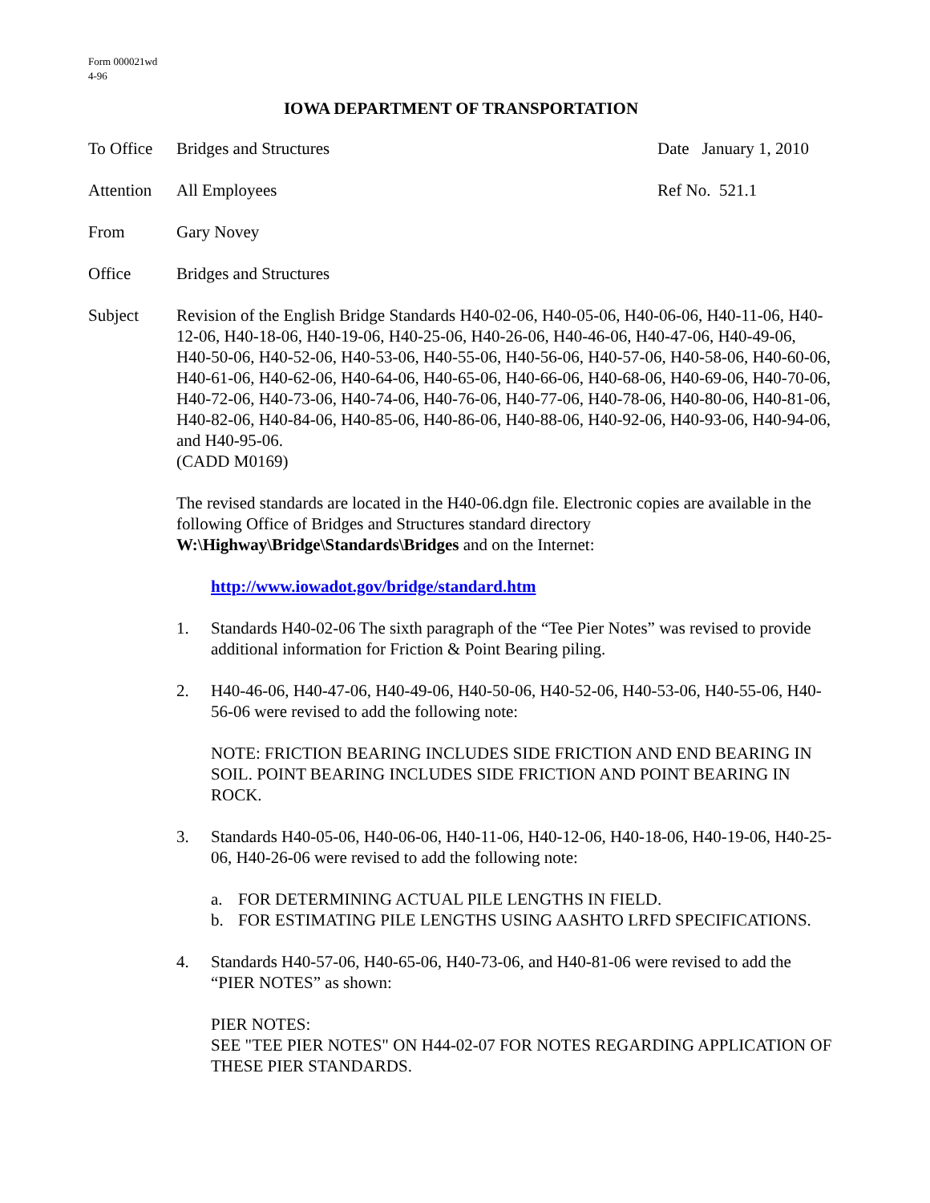Form 000021wd
4-96
IOWA DEPARTMENT OF TRANSPORTATION
To Office
Bridges and Structures Date January 1, 2010
Attention
All Employees Ref No. 521.1
From Gary Novey
Office Bridges and Structures
Subject Revision of the English Bridge Standards H40-02-06, H40-05-06, H40-06-06, H40-11-06, H40-12-06, H40-18-06, H40-19-06, H40-25-06, H40-26-06, H40-46-06, H40-47-06, H40-49-06, H40-50-06, H40-52-06, H40-53-06, H40-55-06, H40-56-06, H40-57-06, H40-58-06, H40-60-06, H40-61-06, H40-62-06, H40-64-06, H40-65-06, H40-66-06, H40-68-06, H40-69-06, H40-70-06, H40-72-06, H40-73-06, H40-74-06, H40-76-06, H40-77-06, H40-78-06, H40-80-06, H40-81-06, H40-82-06, H40-84-06, H40-85-06, H40-86-06, H40-88-06, H40-92-06, H40-93-06, H40-94-06, and H40-95-06.
(CADD M0169)
The revised standards are located in the H40-06.dgn file. Electronic copies are available in the following Office of Bridges and Structures standard directory W:\Highway\Bridge\Standards\Bridges and on the Internet:
http://www.iowadot.gov/bridge/standard.htm
1. Standards H40-02-06 The sixth paragraph of the “Tee Pier Notes” was revised to provide additional information for Friction & Point Bearing piling.
2. H40-46-06, H40-47-06, H40-49-06, H40-50-06, H40-52-06, H40-53-06, H40-55-06, H40-56-06 were revised to add the following note:
NOTE: FRICTION BEARING INCLUDES SIDE FRICTION AND END BEARING IN SOIL. POINT BEARING INCLUDES SIDE FRICTION AND POINT BEARING IN ROCK.
3. Standards H40-05-06, H40-06-06, H40-11-06, H40-12-06, H40-18-06, H40-19-06, H40-25-06, H40-26-06 were revised to add the following note:
a. FOR DETERMINING ACTUAL PILE LENGTHS IN FIELD.
b. FOR ESTIMATING PILE LENGTHS USING AASHTO LRFD SPECIFICATIONS.
4. Standards H40-57-06, H40-65-06, H40-73-06, and H40-81-06 were revised to add the “PIER NOTES” as shown:
PIER NOTES:
SEE "TEE PIER NOTES" ON H44-02-07 FOR NOTES REGARDING APPLICATION OF THESE PIER STANDARDS.